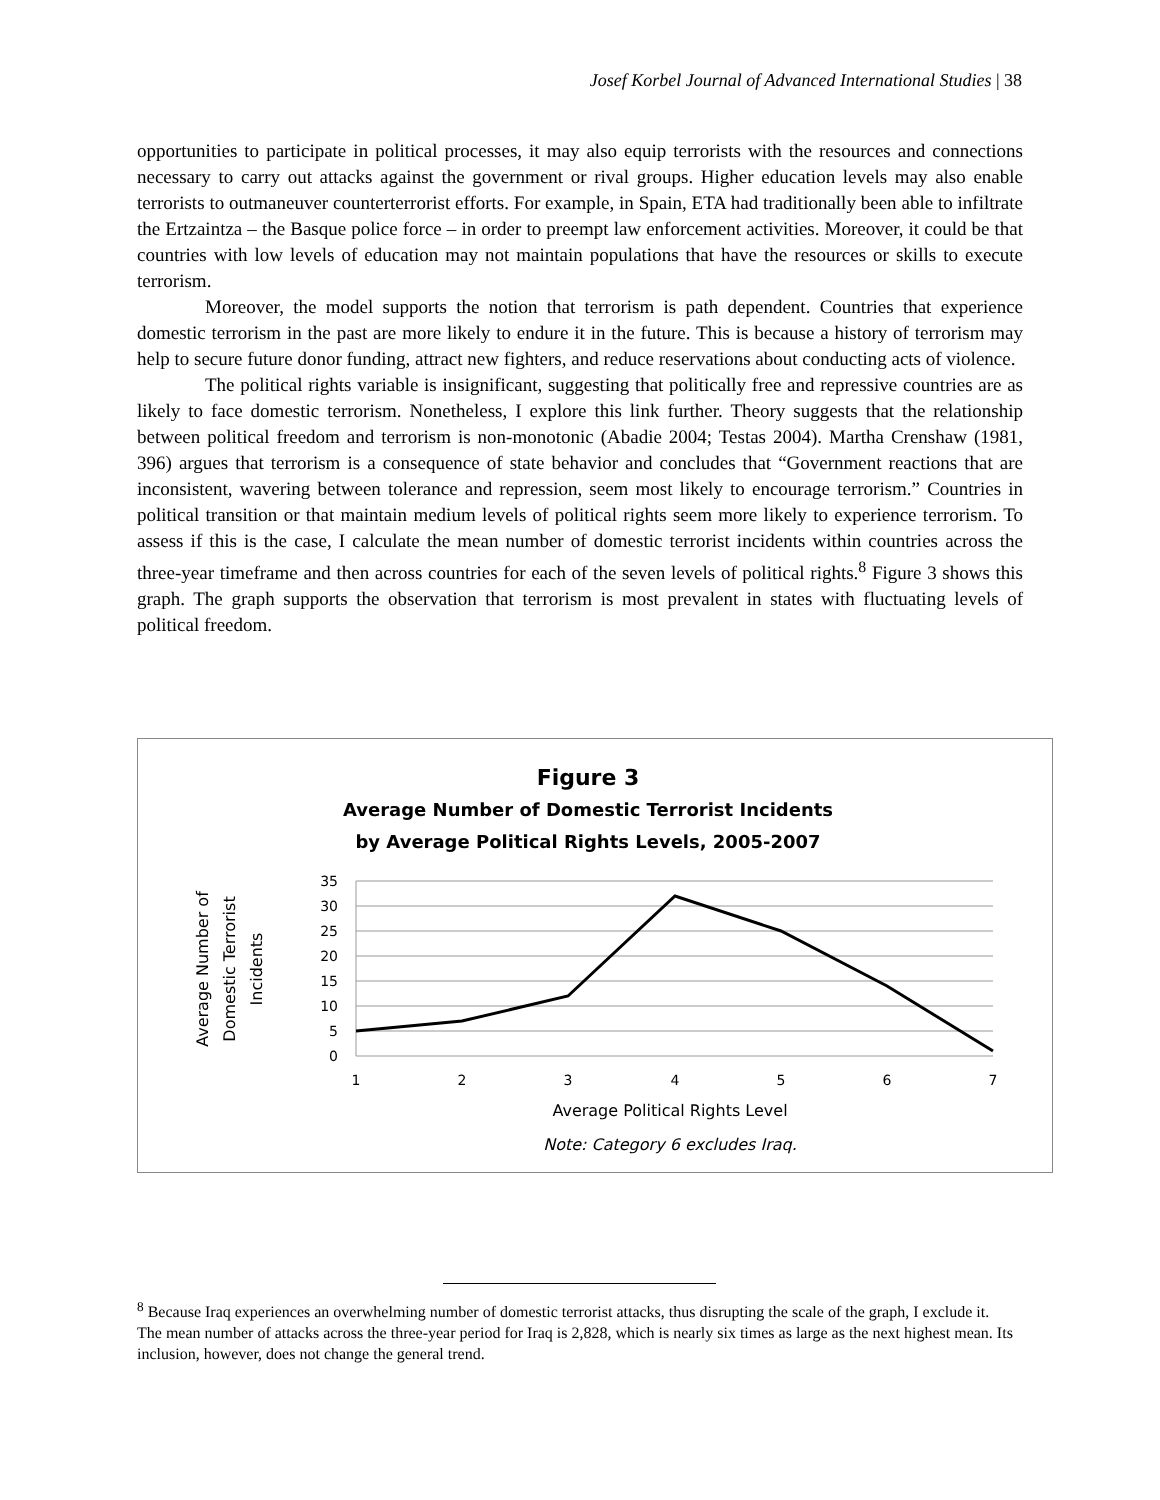Josef Korbel Journal of Advanced International Studies | 38
opportunities to participate in political processes, it may also equip terrorists with the resources and connections necessary to carry out attacks against the government or rival groups. Higher education levels may also enable terrorists to outmaneuver counterterrorist efforts. For example, in Spain, ETA had traditionally been able to infiltrate the Ertzaintza – the Basque police force – in order to preempt law enforcement activities. Moreover, it could be that countries with low levels of education may not maintain populations that have the resources or skills to execute terrorism.
Moreover, the model supports the notion that terrorism is path dependent. Countries that experience domestic terrorism in the past are more likely to endure it in the future. This is because a history of terrorism may help to secure future donor funding, attract new fighters, and reduce reservations about conducting acts of violence.
The political rights variable is insignificant, suggesting that politically free and repressive countries are as likely to face domestic terrorism. Nonetheless, I explore this link further. Theory suggests that the relationship between political freedom and terrorism is non-monotonic (Abadie 2004; Testas 2004). Martha Crenshaw (1981, 396) argues that terrorism is a consequence of state behavior and concludes that “Government reactions that are inconsistent, wavering between tolerance and repression, seem most likely to encourage terrorism.” Countries in political transition or that maintain medium levels of political rights seem more likely to experience terrorism. To assess if this is the case, I calculate the mean number of domestic terrorist incidents within countries across the three-year timeframe and then across countries for each of the seven levels of political rights.<sup>8</sup> Figure 3 shows this graph. The graph supports the observation that terrorism is most prevalent in states with fluctuating levels of political freedom.
Figure 3
Average Number of Domestic Terrorist Incidents
by Average Political Rights Levels, 2005-2007
35
30
25
20
15
10
5
0
1
2
3
4
5
6
7
Average Political Rights Level
Note: Category 6 excludes Iraq.
Average Number of
Domestic Terrorist
Incidents
<sup>8</sup> Because Iraq experiences an overwhelming number of domestic terrorist attacks, thus disrupting the scale of the graph, I exclude it. The mean number of attacks across the three-year period for Iraq is 2,828, which is nearly six times as large as the next highest mean. Its inclusion, however, does not change the general trend.